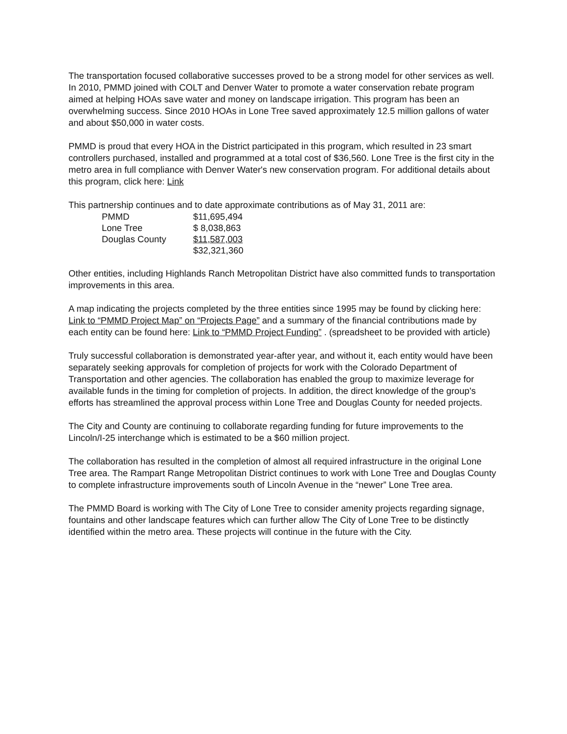The transportation focused collaborative successes proved to be a strong model for other services as well. In 2010, PMMD joined with COLT and Denver Water to promote a water conservation rebate program aimed at helping HOAs save water and money on landscape irrigation. This program has been an overwhelming success. Since 2010 HOAs in Lone Tree saved approximately 12.5 million gallons of water and about $50,000 in water costs.
PMMD is proud that every HOA in the District participated in this program, which resulted in 23 smart controllers purchased, installed and programmed at a total cost of $36,560. Lone Tree is the first city in the metro area in full compliance with Denver Water's new conservation program. For additional details about this program, click here: Link
This partnership continues and to date approximate contributions as of May 31, 2011 are:
| PMMD | $11,695,494 |
| Lone Tree | $ 8,038,863 |
| Douglas County | $11,587,003 |
| | $32,321,360 |
Other entities, including Highlands Ranch Metropolitan District have also committed funds to transportation improvements in this area.
A map indicating the projects completed by the three entities since 1995 may be found by clicking here: Link to “PMMD Project Map” on “Projects Page” and a summary of the financial contributions made by each entity can be found here: Link to “PMMD Project Funding” . (spreadsheet to be provided with article)
Truly successful collaboration is demonstrated year-after year, and without it, each entity would have been separately seeking approvals for completion of projects for work with the Colorado Department of Transportation and other agencies. The collaboration has enabled the group to maximize leverage for available funds in the timing for completion of projects. In addition, the direct knowledge of the group's efforts has streamlined the approval process within Lone Tree and Douglas County for needed projects.
The City and County are continuing to collaborate regarding funding for future improvements to the Lincoln/I-25 interchange which is estimated to be a $60 million project.
The collaboration has resulted in the completion of almost all required infrastructure in the original Lone Tree area. The Rampart Range Metropolitan District continues to work with Lone Tree and Douglas County to complete infrastructure improvements south of Lincoln Avenue in the “newer” Lone Tree area.
The PMMD Board is working with The City of Lone Tree to consider amenity projects regarding signage, fountains and other landscape features which can further allow The City of Lone Tree to be distinctly identified within the metro area. These projects will continue in the future with the City.